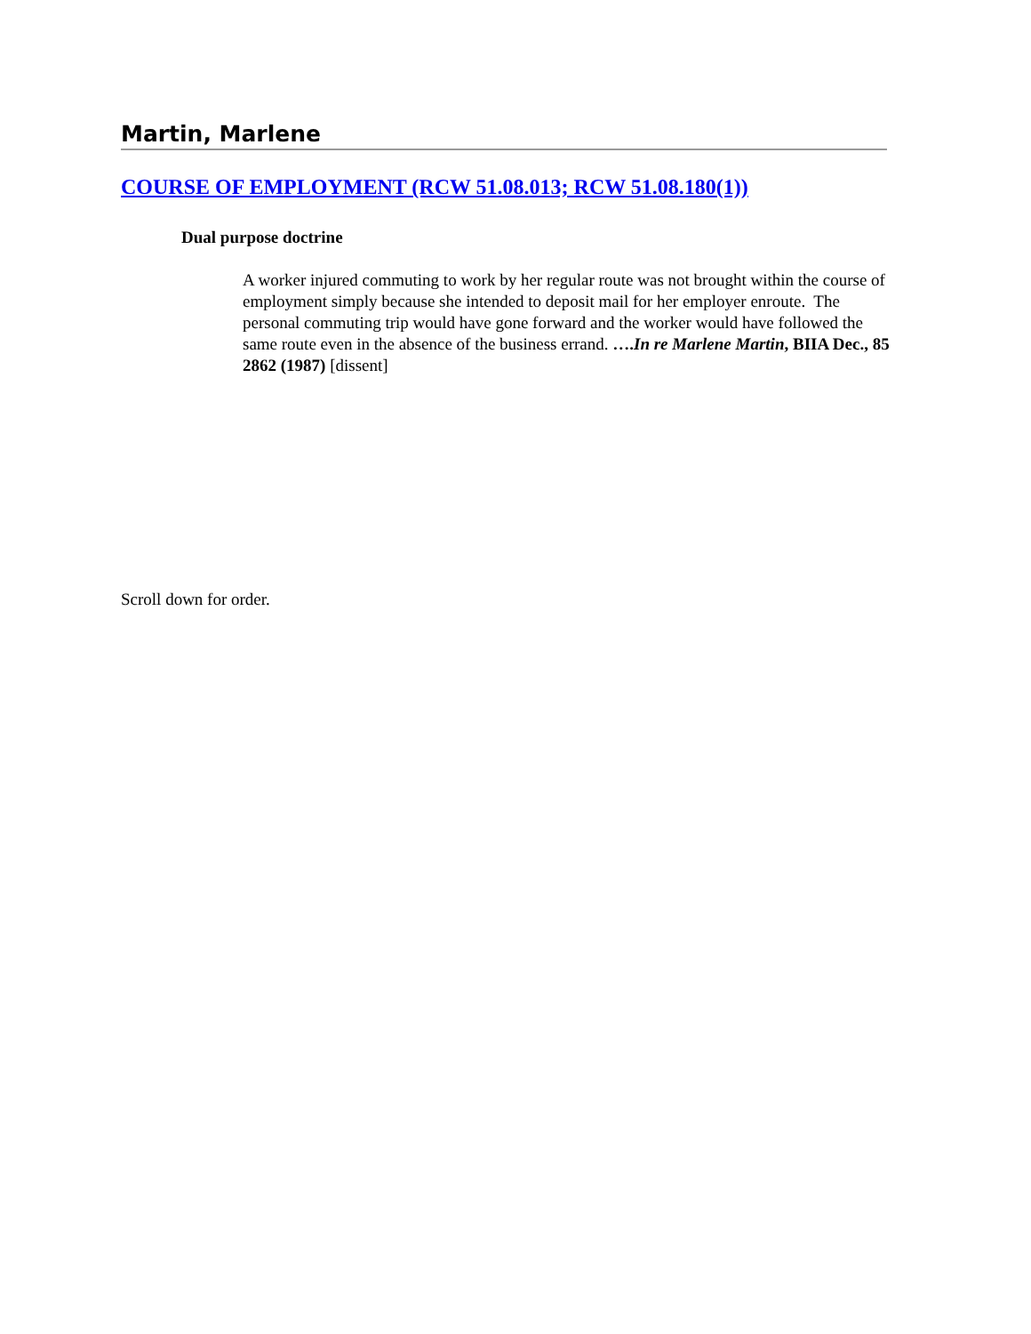Martin, Marlene
COURSE OF EMPLOYMENT (RCW 51.08.013; RCW 51.08.180(1))
Dual purpose doctrine
A worker injured commuting to work by her regular route was not brought within the course of employment simply because she intended to deposit mail for her employer enroute. The personal commuting trip would have gone forward and the worker would have followed the same route even in the absence of the business errand. ….In re Marlene Martin, BIIA Dec., 85 2862 (1987) [dissent]
Scroll down for order.